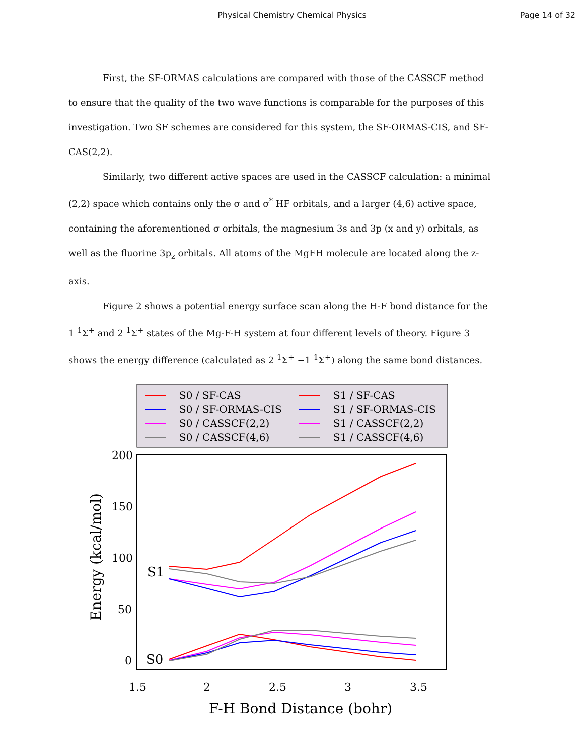Physical Chemistry Chemical Physics
Page 14 of 32
First, the SF-ORMAS calculations are compared with those of the CASSCF method to ensure that the quality of the two wave functions is comparable for the purposes of this investigation. Two SF schemes are considered for this system, the SF-ORMAS-CIS, and SF-CAS(2,2).
Similarly, two different active spaces are used in the CASSCF calculation: a minimal (2,2) space which contains only the σ and σ<sup>*</sup> HF orbitals, and a larger (4,6) active space, containing the aforementioned σ orbitals, the magnesium 3s and 3p (x and y) orbitals, as well as the fluorine 3p<sub>z</sub> orbitals. All atoms of the MgFH molecule are located along the z-axis.
Figure 2 shows a potential energy surface scan along the H-F bond distance for the 1 <sup>1</sup>Σ<sup>+</sup> and 2 <sup>1</sup>Σ<sup>+</sup> states of the Mg-F-H system at four different levels of theory. Figure 3 shows the energy difference (calculated as 2 <sup>1</sup>Σ<sup>+</sup> −1 <sup>1</sup>Σ<sup>+</sup>) along the same bond distances.
S0 / SF-CAS
S0 / SF-ORMAS-CIS
S0 / CASSCF(2,2)
S0 / CASSCF(4,6)
S1 / SF-CAS
S1 / SF-ORMAS-CIS
S1 / CASSCF(2,2)
S1 / CASSCF(4,6)
200
150
100
50
0
1.5
2
2.5
3
3.5
S1
S0
F-H Bond Distance (bohr)
Energy (kcal/mol)